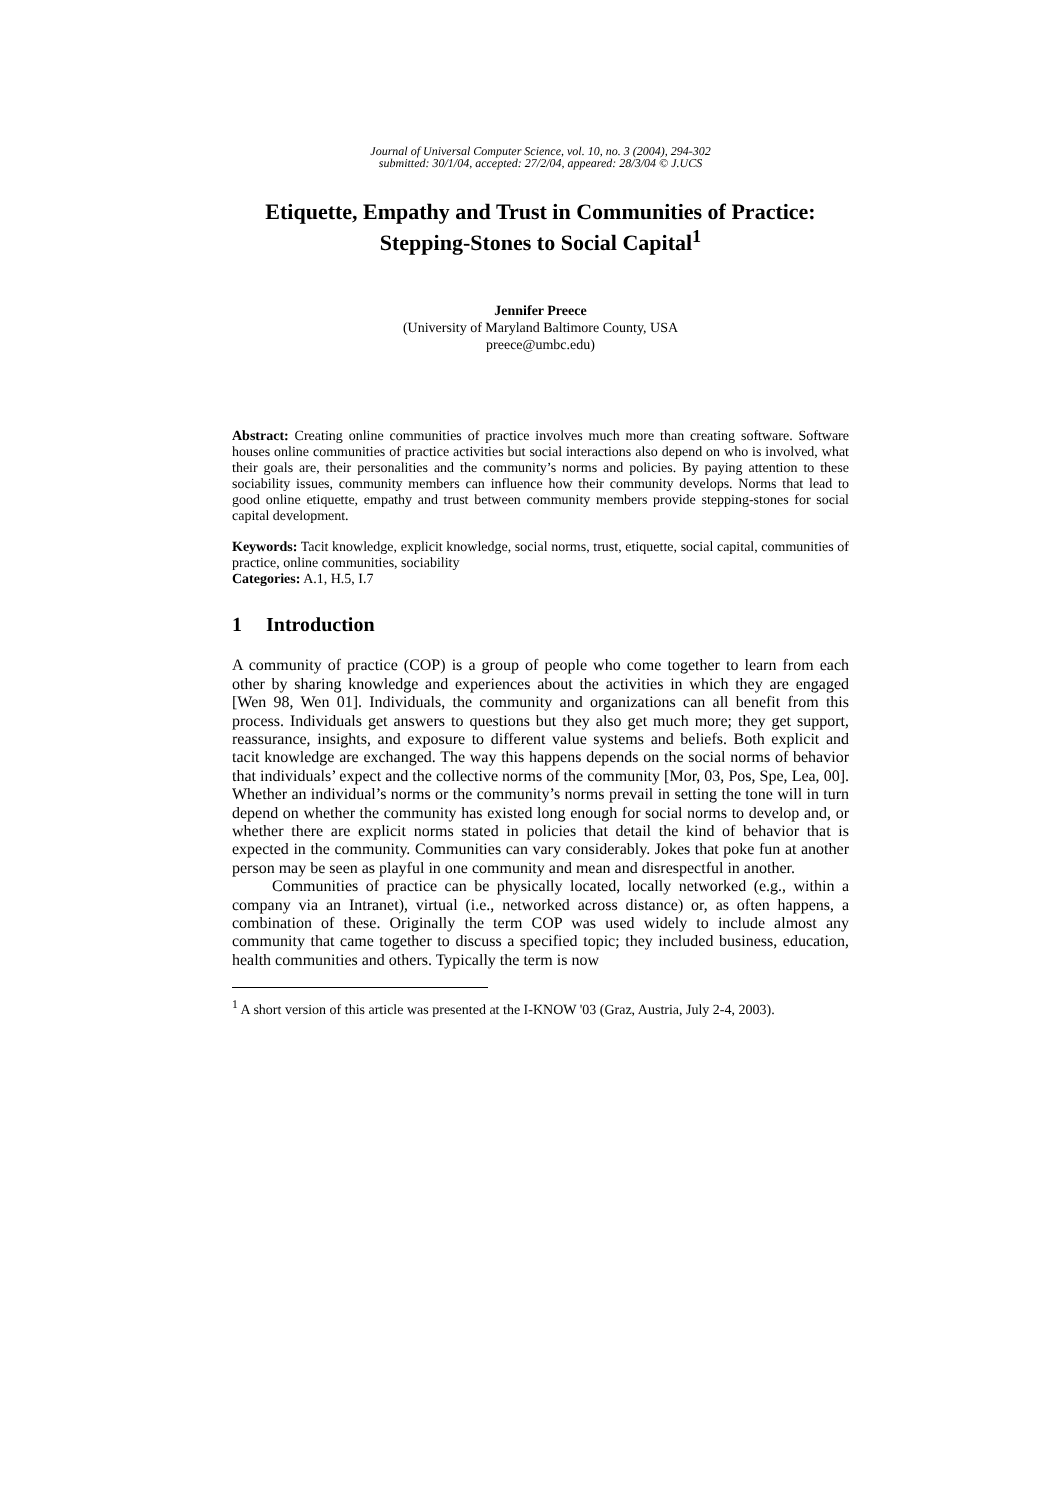Journal of Universal Computer Science, vol. 10, no. 3 (2004), 294-302
submitted: 30/1/04, accepted: 27/2/04, appeared: 28/3/04 © J.UCS
Etiquette, Empathy and Trust in Communities of Practice: Stepping-Stones to Social Capital<sup>1</sup>
Jennifer Preece
(University of Maryland Baltimore County, USA
preece@umbc.edu)
Abstract: Creating online communities of practice involves much more than creating software. Software houses online communities of practice activities but social interactions also depend on who is involved, what their goals are, their personalities and the community’s norms and policies. By paying attention to these sociability issues, community members can influence how their community develops. Norms that lead to good online etiquette, empathy and trust between community members provide stepping-stones for social capital development.
Keywords: Tacit knowledge, explicit knowledge, social norms, trust, etiquette, social capital, communities of practice, online communities, sociability
Categories: A.1, H.5, I.7
1 Introduction
A community of practice (COP) is a group of people who come together to learn from each other by sharing knowledge and experiences about the activities in which they are engaged [Wen 98, Wen 01]. Individuals, the community and organizations can all benefit from this process. Individuals get answers to questions but they also get much more; they get support, reassurance, insights, and exposure to different value systems and beliefs. Both explicit and tacit knowledge are exchanged. The way this happens depends on the social norms of behavior that individuals’ expect and the collective norms of the community [Mor, 03, Pos, Spe, Lea, 00]. Whether an individual’s norms or the community’s norms prevail in setting the tone will in turn depend on whether the community has existed long enough for social norms to develop and, or whether there are explicit norms stated in policies that detail the kind of behavior that is expected in the community. Communities can vary considerably. Jokes that poke fun at another person may be seen as playful in one community and mean and disrespectful in another.
Communities of practice can be physically located, locally networked (e.g., within a company via an Intranet), virtual (i.e., networked across distance) or, as often happens, a combination of these. Originally the term COP was used widely to include almost any community that came together to discuss a specified topic; they included business, education, health communities and others. Typically the term is now
<sup>1</sup> A short version of this article was presented at the I-KNOW '03 (Graz, Austria, July 2-4, 2003).